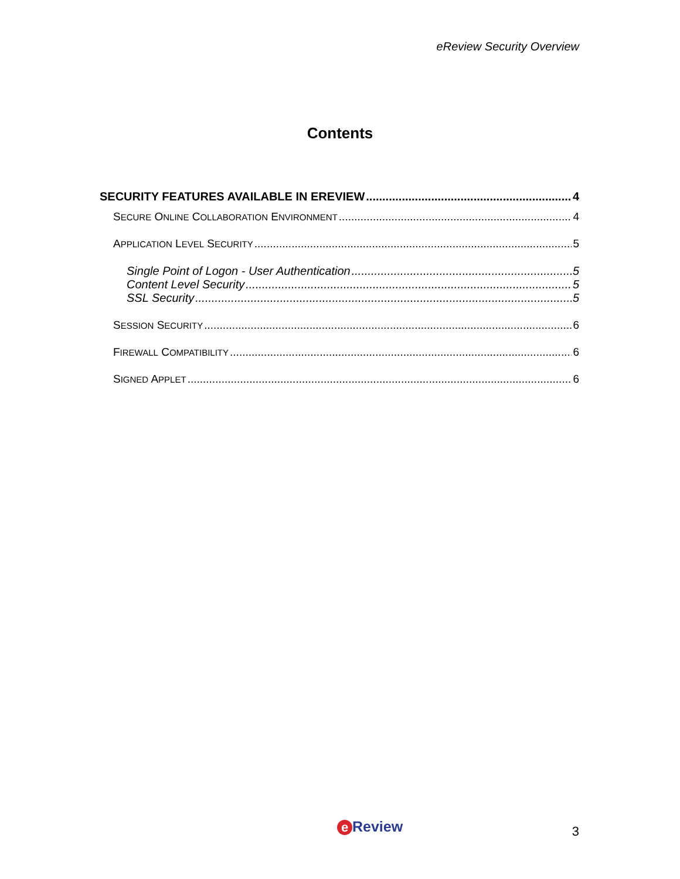eReview Security Overview
Contents
SECURITY FEATURES AVAILABLE IN EREVIEW 4
SECURE ONLINE COLLABORATION ENVIRONMENT 4
APPLICATION LEVEL SECURITY 5
Single Point of Logon - User Authentication 5
Content Level Security 5
SSL Security 5
SESSION SECURITY 6
FIREWALL COMPATIBILITY 6
SIGNED APPLET 6
e Review 3